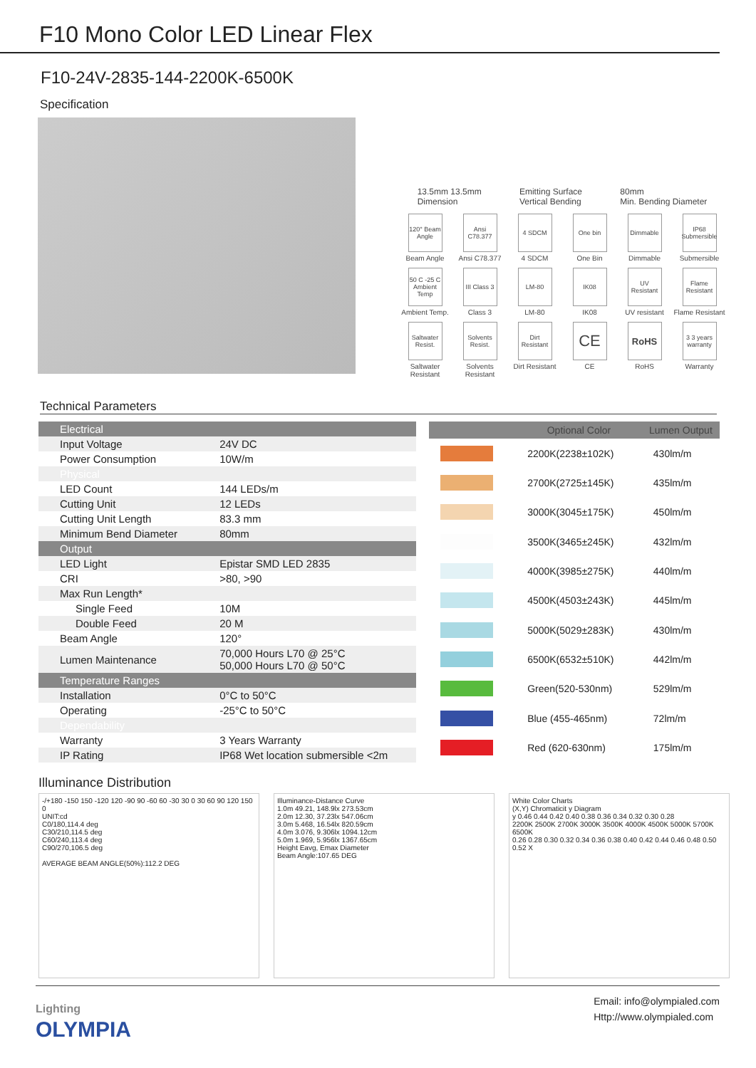F10 Mono Color LED Linear Flex
F10-24V-2835-144-2200K-6500K
Specification
13.5mm 13.5mm
Dimension
Emitting Surface
Vertical Bending
80mm
Min. Bending Diameter
120° Beam Angle
Beam Angle
Ansi C78.377
Ansi C78.377
4 SDCM
4 SDCM
One bin
One Bin
Dimmable
Dimmable
IP68 Submersible
Submersible
50 C -25 C Ambient Temp
Ambient Temp.
III Class 3
Class 3
LM-80
LM-80
IK08
IK08
UV Resistant
UV resistant
Flame Resistant
Flame Resistant
Saltwater Resist.
Saltwater Resistant
Solvents Resist.
Solvents Resistant
Dirt Resistant
Dirt Resistant
CE
CE
RoHS
RoHS
3 3 years warranty
Warranty
Technical Parameters
| Electrical | |
| Input Voltage | 24V DC |
| Power Consumption | 10W/m |
| Physical | |
| LED Count | 144 LEDs/m |
| Cutting Unit | 12 LEDs |
| Cutting Unit Length | 83.3 mm |
| Minimum Bend Diameter | 80mm |
| Output | |
| LED Light | Epistar SMD LED 2835 |
| CRI | >80, >90 |
| Max Run Length* | |
| Single Feed | 10M |
| Double Feed | 20 M |
| Beam Angle | 120° |
| Lumen Maintenance | 70,000 Hours L70 @ 25°C 50,000 Hours L70 @ 50°C |
| Temperature Ranges | |
| Installation | 0°C to 50°C |
| Operating | -25°C to 50°C |
| Dependability | |
| Warranty | 3 Years Warranty |
| IP Rating | IP68 Wet location submersible <2m |
| | Optional Color | Lumen Output |
| --- | --- | --- |
| | 2200K(2238±102K) | 430lm/m |
| | 2700K(2725±145K) | 435lm/m |
| | 3000K(3045±175K) | 450lm/m |
| | 3500K(3465±245K) | 432lm/m |
| | 4000K(3985±275K) | 440lm/m |
| | 4500K(4503±243K) | 445lm/m |
| | 5000K(5029±283K) | 430lm/m |
| | 6500K(6532±510K) | 442lm/m |
| | Green(520-530nm) | 529lm/m |
| | Blue (455-465nm) | 72lm/m |
| | Red (620-630nm) | 175lm/m |
Illuminance Distribution
-/+180 -150 150 -120 120 -90 90 -60 60 -30 30 0 30 60 90 120 150 0
UNIT:cd
C0/180,114.4 deg
C30/210,114.5 deg
C60/240,113.4 deg
C90/270,106.5 deg
AVERAGE BEAM ANGLE(50%):112.2 DEG
Illuminance-Distance Curve
1.0m 49.21, 148.9lx 273.53cm
2.0m 12.30, 37.23lx 547.06cm
3.0m 5.468, 16.54lx 820.59cm
4.0m 3.076, 9.306lx 1094.12cm
5.0m 1.969, 5.956lx 1367.65cm
Height Eavg, Emax Diameter
Beam Angle:107.65 DEG
White Color Charts
(X,Y) Chromaticit y Diagram
y 0.46 0.44 0.42 0.40 0.38 0.36 0.34 0.32 0.30 0.28
2200K 2500K 2700K 3000K 3500K 4000K 4500K 5000K 5700K 6500K
0.26 0.28 0.30 0.32 0.34 0.36 0.38 0.40 0.42 0.44 0.46 0.48 0.50 0.52 X
Lighting
OLYMPIA
Email: info@olympialed.com
Http://www.olympialed.com